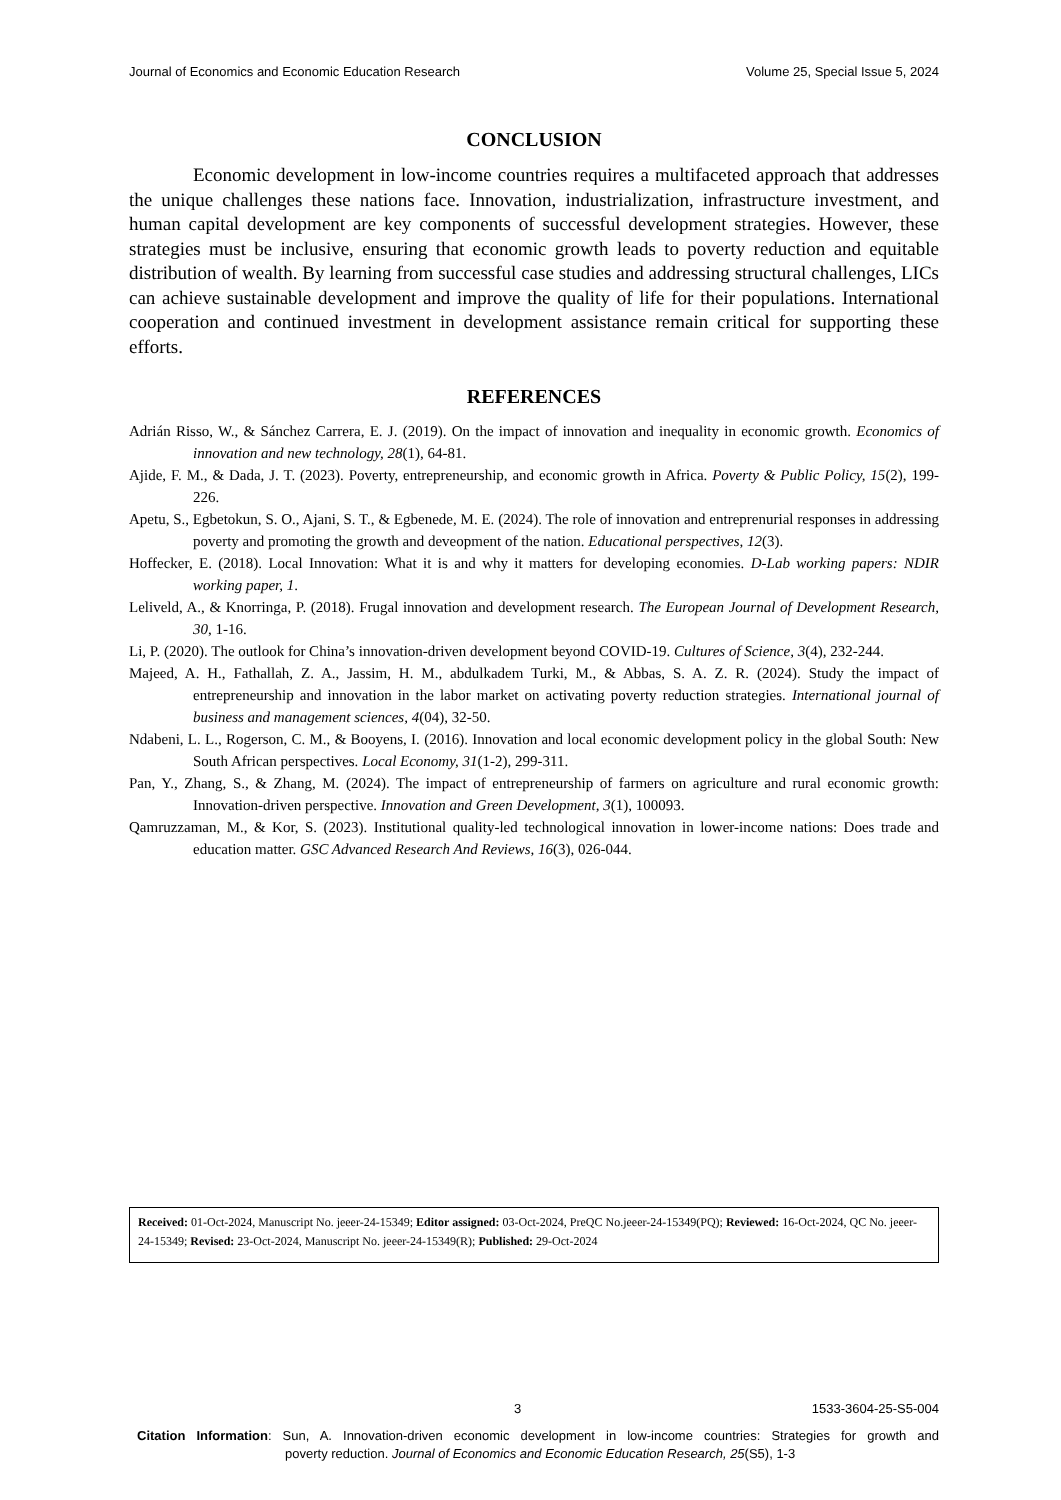Journal of Economics and Economic Education Research Volume 25, Special Issue 5, 2024
CONCLUSION
Economic development in low-income countries requires a multifaceted approach that addresses the unique challenges these nations face. Innovation, industrialization, infrastructure investment, and human capital development are key components of successful development strategies. However, these strategies must be inclusive, ensuring that economic growth leads to poverty reduction and equitable distribution of wealth. By learning from successful case studies and addressing structural challenges, LICs can achieve sustainable development and improve the quality of life for their populations. International cooperation and continued investment in development assistance remain critical for supporting these efforts.
REFERENCES
Adrián Risso, W., & Sánchez Carrera, E. J. (2019). On the impact of innovation and inequality in economic growth. Economics of innovation and new technology, 28(1), 64-81.
Ajide, F. M., & Dada, J. T. (2023). Poverty, entrepreneurship, and economic growth in Africa. Poverty & Public Policy, 15(2), 199-226.
Apetu, S., Egbetokun, S. O., Ajani, S. T., & Egbenede, M. E. (2024). The role of innovation and entreprenurial responses in addressing poverty and promoting the growth and deveopment of the nation. Educational perspectives, 12(3).
Hoffecker, E. (2018). Local Innovation: What it is and why it matters for developing economies. D-Lab working papers: NDIR working paper, 1.
Leliveld, A., & Knorringa, P. (2018). Frugal innovation and development research. The European Journal of Development Research, 30, 1-16.
Li, P. (2020). The outlook for China’s innovation-driven development beyond COVID-19. Cultures of Science, 3(4), 232-244.
Majeed, A. H., Fathallah, Z. A., Jassim, H. M., abdulkadem Turki, M., & Abbas, S. A. Z. R. (2024). Study the impact of entrepreneurship and innovation in the labor market on activating poverty reduction strategies. International journal of business and management sciences, 4(04), 32-50.
Ndabeni, L. L., Rogerson, C. M., & Booyens, I. (2016). Innovation and local economic development policy in the global South: New South African perspectives. Local Economy, 31(1-2), 299-311.
Pan, Y., Zhang, S., & Zhang, M. (2024). The impact of entrepreneurship of farmers on agriculture and rural economic growth: Innovation-driven perspective. Innovation and Green Development, 3(1), 100093.
Qamruzzaman, M., & Kor, S. (2023). Institutional quality-led technological innovation in lower-income nations: Does trade and education matter. GSC Advanced Research And Reviews, 16(3), 026-044.
Received: 01-Oct-2024, Manuscript No. jeeer-24-15349; Editor assigned: 03-Oct-2024, PreQC No.jeeer-24-15349(PQ); Reviewed: 16-Oct-2024, QC No. jeeer-24-15349; Revised: 23-Oct-2024, Manuscript No. jeeer-24-15349(R); Published: 29-Oct-2024
3 1533-3604-25-S5-004
Citation Information: Sun, A. Innovation-driven economic development in low-income countries: Strategies for growth and poverty reduction. Journal of Economics and Economic Education Research, 25(S5), 1-3